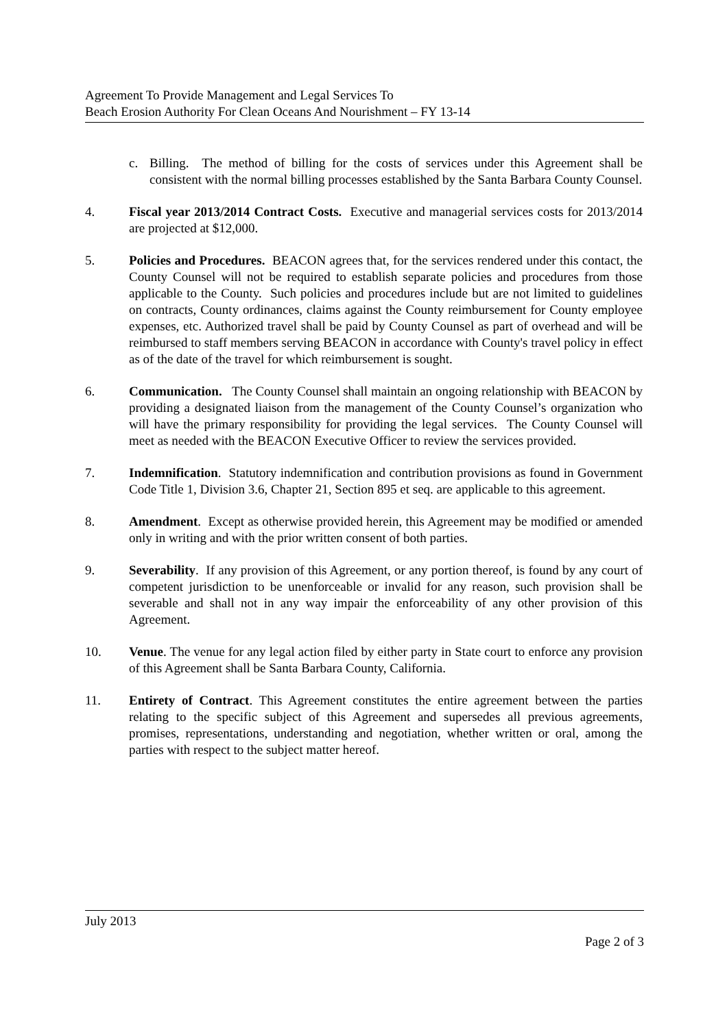Agreement To Provide Management and Legal Services To
Beach Erosion Authority For Clean Oceans And Nourishment – FY 13-14
c. Billing. The method of billing for the costs of services under this Agreement shall be consistent with the normal billing processes established by the Santa Barbara County Counsel.
4. Fiscal year 2013/2014 Contract Costs. Executive and managerial services costs for 2013/2014 are projected at $12,000.
5. Policies and Procedures. BEACON agrees that, for the services rendered under this contact, the County Counsel will not be required to establish separate policies and procedures from those applicable to the County. Such policies and procedures include but are not limited to guidelines on contracts, County ordinances, claims against the County reimbursement for County employee expenses, etc. Authorized travel shall be paid by County Counsel as part of overhead and will be reimbursed to staff members serving BEACON in accordance with County's travel policy in effect as of the date of the travel for which reimbursement is sought.
6. Communication. The County Counsel shall maintain an ongoing relationship with BEACON by providing a designated liaison from the management of the County Counsel’s organization who will have the primary responsibility for providing the legal services. The County Counsel will meet as needed with the BEACON Executive Officer to review the services provided.
7. Indemnification. Statutory indemnification and contribution provisions as found in Government Code Title 1, Division 3.6, Chapter 21, Section 895 et seq. are applicable to this agreement.
8. Amendment. Except as otherwise provided herein, this Agreement may be modified or amended only in writing and with the prior written consent of both parties.
9. Severability. If any provision of this Agreement, or any portion thereof, is found by any court of competent jurisdiction to be unenforceable or invalid for any reason, such provision shall be severable and shall not in any way impair the enforceability of any other provision of this Agreement.
10. Venue. The venue for any legal action filed by either party in State court to enforce any provision of this Agreement shall be Santa Barbara County, California.
11. Entirety of Contract. This Agreement constitutes the entire agreement between the parties relating to the specific subject of this Agreement and supersedes all previous agreements, promises, representations, understanding and negotiation, whether written or oral, among the parties with respect to the subject matter hereof.
July 2013
Page 2 of 3